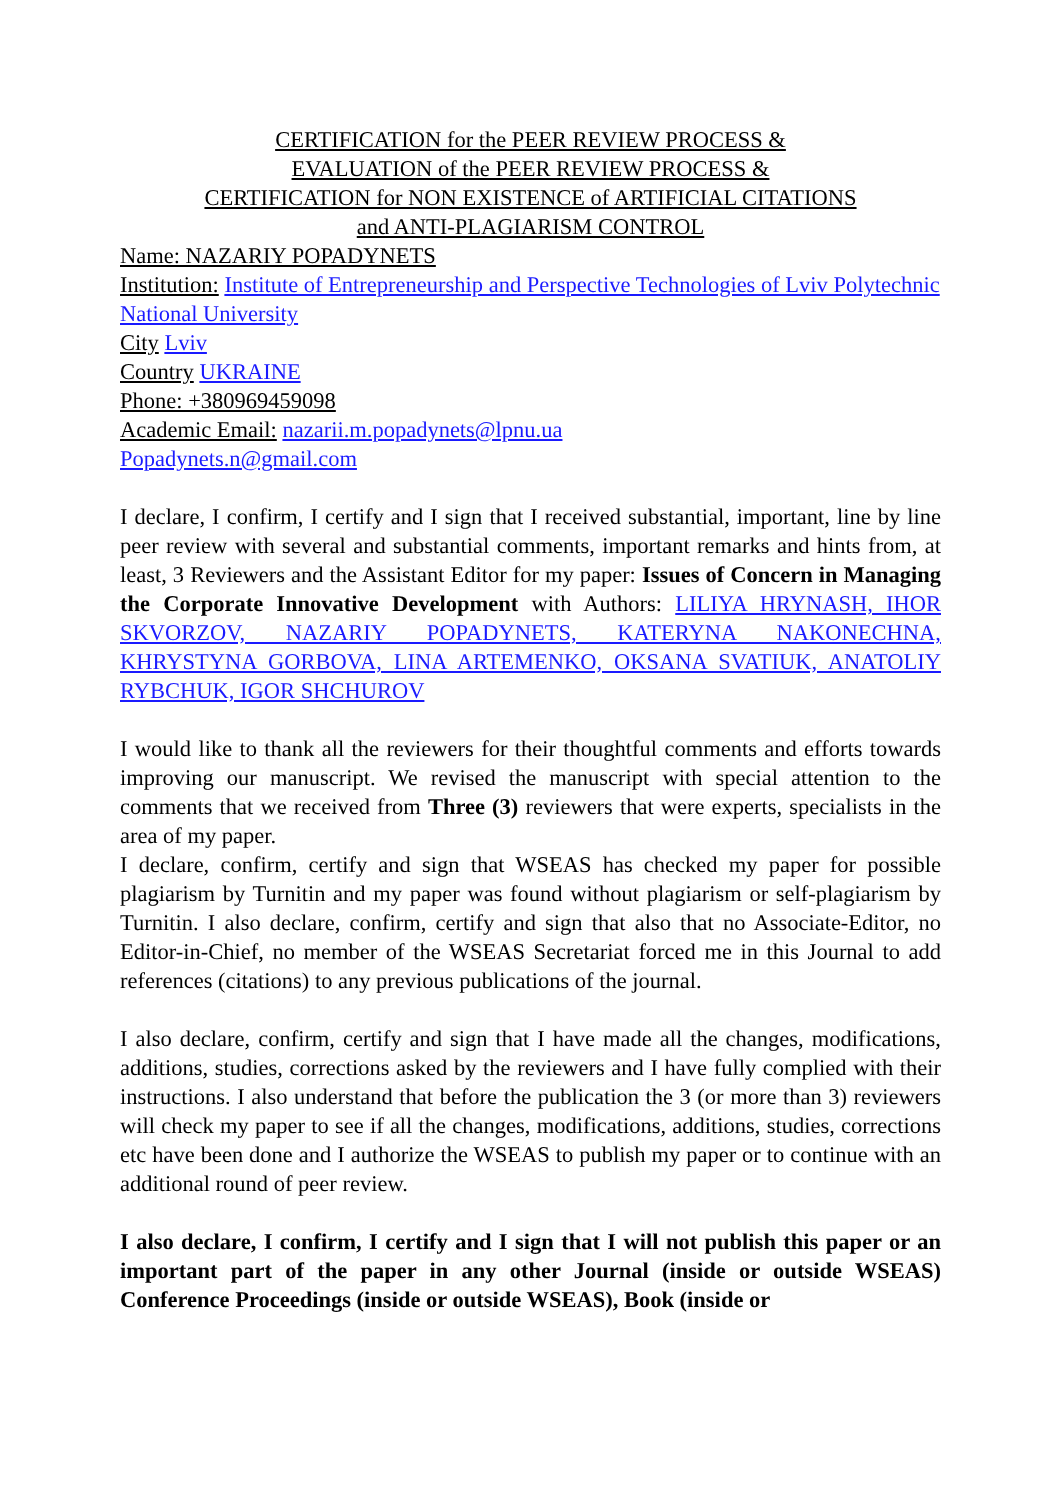CERTIFICATION for the PEER REVIEW PROCESS &
EVALUATION of the PEER REVIEW PROCESS &
CERTIFICATION for NON EXISTENCE of ARTIFICIAL CITATIONS
and ANTI-PLAGIARISM CONTROL
Name: NAZARIY POPADYNETS
Institution: Institute of Entrepreneurship and Perspective Technologies of Lviv Polytechnic National University
City Lviv
Country UKRAINE
Phone: +380969459098
Academic Email: nazarii.m.popadynets@lpnu.ua
Popadynets.n@gmail.com
I declare, I confirm, I certify and I sign that I received substantial, important, line by line peer review with several and substantial comments, important remarks and hints from, at least, 3 Reviewers and the Assistant Editor for my paper: Issues of Concern in Managing the Corporate Innovative Development with Authors: LILIYA HRYNASH, IHOR SKVORZOV, NAZARIY POPADYNETS, KATERYNA NAKONECHNA, KHRYSTYNA GORBOVA, LINA ARTEMENKO, OKSANA SVATIUK, ANATOLIY RYBCHUK, IGOR SHCHUROV
I would like to thank all the reviewers for their thoughtful comments and efforts towards improving our manuscript. We revised the manuscript with special attention to the comments that we received from Three (3) reviewers that were experts, specialists in the area of my paper.
I declare, confirm, certify and sign that WSEAS has checked my paper for possible plagiarism by Turnitin and my paper was found without plagiarism or self-plagiarism by Turnitin. I also declare, confirm, certify and sign that also that no Associate-Editor, no Editor-in-Chief, no member of the WSEAS Secretariat forced me in this Journal to add references (citations) to any previous publications of the journal.
I also declare, confirm, certify and sign that I have made all the changes, modifications, additions, studies, corrections asked by the reviewers and I have fully complied with their instructions. I also understand that before the publication the 3 (or more than 3) reviewers will check my paper to see if all the changes, modifications, additions, studies, corrections etc have been done and I authorize the WSEAS to publish my paper or to continue with an additional round of peer review.
I also declare, I confirm, I certify and I sign that I will not publish this paper or an important part of the paper in any other Journal (inside or outside WSEAS) Conference Proceedings (inside or outside WSEAS), Book (inside or